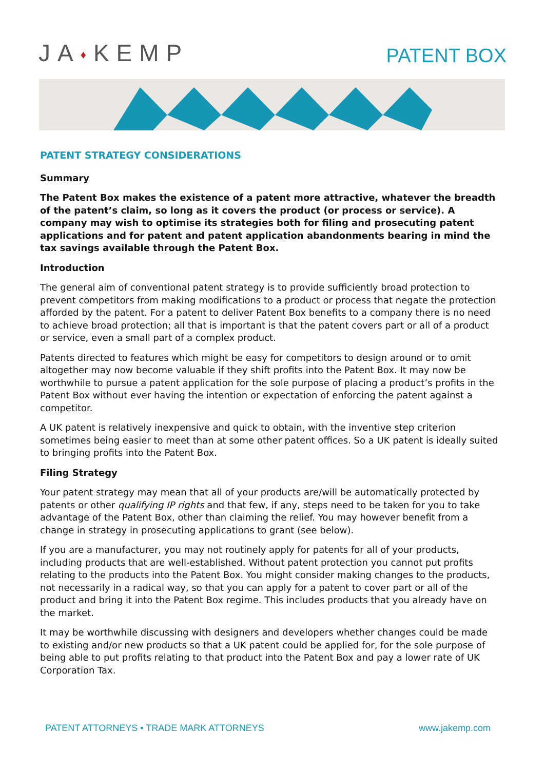JA♦KEMP
PATENT BOX
PATENT STRATEGY CONSIDERATIONS
Summary
The Patent Box makes the existence of a patent more attractive, whatever the breadth of the patent’s claim, so long as it covers the product (or process or service). A company may wish to optimise its strategies both for filing and prosecuting patent applications and for patent and patent application abandonments bearing in mind the tax savings available through the Patent Box.
Introduction
The general aim of conventional patent strategy is to provide sufficiently broad protection to prevent competitors from making modifications to a product or process that negate the protection afforded by the patent. For a patent to deliver Patent Box benefits to a company there is no need to achieve broad protection; all that is important is that the patent covers part or all of a product or service, even a small part of a complex product.
Patents directed to features which might be easy for competitors to design around or to omit altogether may now become valuable if they shift profits into the Patent Box. It may now be worthwhile to pursue a patent application for the sole purpose of placing a product’s profits in the Patent Box without ever having the intention or expectation of enforcing the patent against a competitor.
A UK patent is relatively inexpensive and quick to obtain, with the inventive step criterion sometimes being easier to meet than at some other patent offices. So a UK patent is ideally suited to bringing profits into the Patent Box.
Filing Strategy
Your patent strategy may mean that all of your products are/will be automatically protected by patents or other qualifying IP rights and that few, if any, steps need to be taken for you to take advantage of the Patent Box, other than claiming the relief. You may however benefit from a change in strategy in prosecuting applications to grant (see below).
If you are a manufacturer, you may not routinely apply for patents for all of your products, including products that are well-established. Without patent protection you cannot put profits relating to the products into the Patent Box. You might consider making changes to the products, not necessarily in a radical way, so that you can apply for a patent to cover part or all of the product and bring it into the Patent Box regime. This includes products that you already have on the market.
It may be worthwhile discussing with designers and developers whether changes could be made to existing and/or new products so that a UK patent could be applied for, for the sole purpose of being able to put profits relating to that product into the Patent Box and pay a lower rate of UK Corporation Tax.
PATENT ATTORNEYS • TRADE MARK ATTORNEYS www.jakemp.com